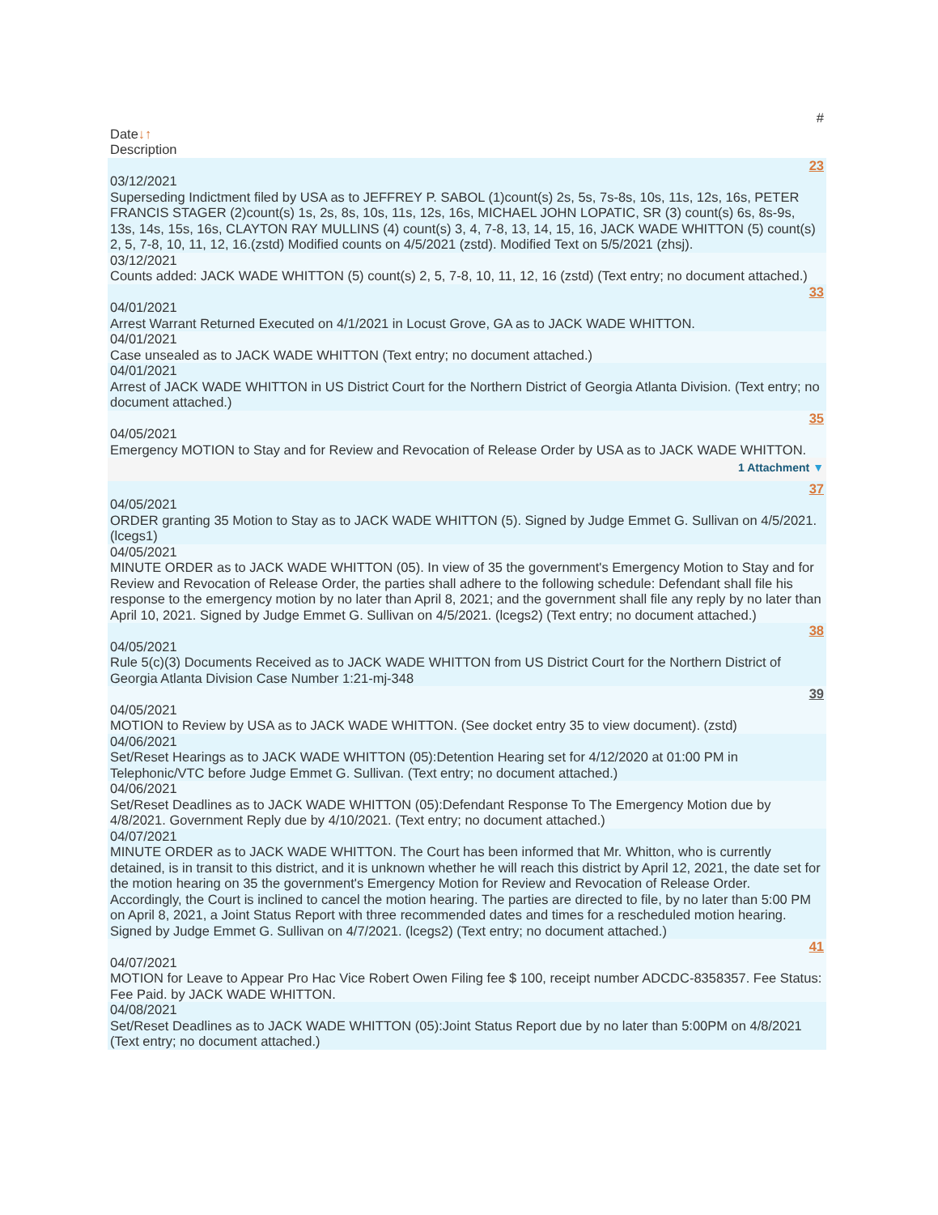#
Date↓↑
Description
23
03/12/2021
Superseding Indictment filed by USA as to JEFFREY P. SABOL (1)count(s) 2s, 5s, 7s-8s, 10s, 11s, 12s, 16s, PETER FRANCIS STAGER (2)count(s) 1s, 2s, 8s, 10s, 11s, 12s, 16s, MICHAEL JOHN LOPATIC, SR (3) count(s) 6s, 8s-9s, 13s, 14s, 15s, 16s, CLAYTON RAY MULLINS (4) count(s) 3, 4, 7-8, 13, 14, 15, 16, JACK WADE WHITTON (5) count(s) 2, 5, 7-8, 10, 11, 12, 16.(zstd) Modified counts on 4/5/2021 (zstd). Modified Text on 5/5/2021 (zhsj).
03/12/2021
Counts added: JACK WADE WHITTON (5) count(s) 2, 5, 7-8, 10, 11, 12, 16 (zstd) (Text entry; no document attached.)
33
04/01/2021
Arrest Warrant Returned Executed on 4/1/2021 in Locust Grove, GA as to JACK WADE WHITTON.
04/01/2021
Case unsealed as to JACK WADE WHITTON (Text entry; no document attached.)
04/01/2021
Arrest of JACK WADE WHITTON in US District Court for the Northern District of Georgia Atlanta Division. (Text entry; no document attached.)
35
04/05/2021
Emergency MOTION to Stay and for Review and Revocation of Release Order by USA as to JACK WADE WHITTON.
1 Attachment ▼
37
04/05/2021
ORDER granting 35 Motion to Stay as to JACK WADE WHITTON (5). Signed by Judge Emmet G. Sullivan on 4/5/2021. (lcegs1)
04/05/2021
MINUTE ORDER as to JACK WADE WHITTON (05). In view of 35 the government's Emergency Motion to Stay and for Review and Revocation of Release Order, the parties shall adhere to the following schedule: Defendant shall file his response to the emergency motion by no later than April 8, 2021; and the government shall file any reply by no later than April 10, 2021. Signed by Judge Emmet G. Sullivan on 4/5/2021. (lcegs2) (Text entry; no document attached.)
38
04/05/2021
Rule 5(c)(3) Documents Received as to JACK WADE WHITTON from US District Court for the Northern District of Georgia Atlanta Division Case Number 1:21-mj-348
39
04/05/2021
MOTION to Review by USA as to JACK WADE WHITTON. (See docket entry 35 to view document). (zstd)
04/06/2021
Set/Reset Hearings as to JACK WADE WHITTON (05):Detention Hearing set for 4/12/2020 at 01:00 PM in Telephonic/VTC before Judge Emmet G. Sullivan. (Text entry; no document attached.)
04/06/2021
Set/Reset Deadlines as to JACK WADE WHITTON (05):Defendant Response To The Emergency Motion due by 4/8/2021. Government Reply due by 4/10/2021. (Text entry; no document attached.)
04/07/2021
MINUTE ORDER as to JACK WADE WHITTON. The Court has been informed that Mr. Whitton, who is currently detained, is in transit to this district, and it is unknown whether he will reach this district by April 12, 2021, the date set for the motion hearing on 35 the government's Emergency Motion for Review and Revocation of Release Order. Accordingly, the Court is inclined to cancel the motion hearing. The parties are directed to file, by no later than 5:00 PM on April 8, 2021, a Joint Status Report with three recommended dates and times for a rescheduled motion hearing. Signed by Judge Emmet G. Sullivan on 4/7/2021. (lcegs2) (Text entry; no document attached.)
41
04/07/2021
MOTION for Leave to Appear Pro Hac Vice Robert Owen Filing fee $ 100, receipt number ADCDC-8358357. Fee Status: Fee Paid. by JACK WADE WHITTON.
04/08/2021
Set/Reset Deadlines as to JACK WADE WHITTON (05):Joint Status Report due by no later than 5:00PM on 4/8/2021 (Text entry; no document attached.)